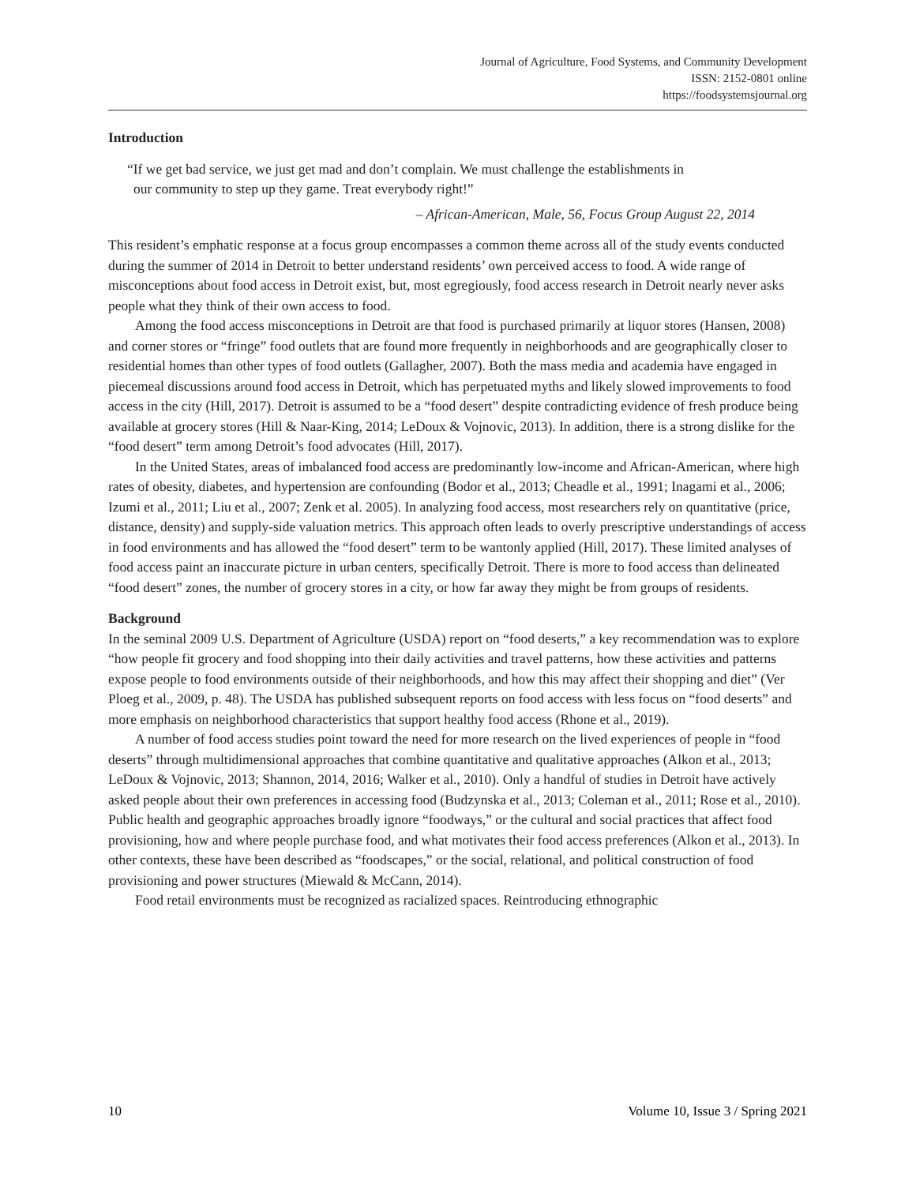Journal of Agriculture, Food Systems, and Community Development
ISSN: 2152-0801 online
https://foodsystemsjournal.org
Introduction
“If we get bad service, we just get mad and don’t complain. We must challenge the establishments in our community to step up they game. Treat everybody right!”
– African-American, Male, 56, Focus Group August 22, 2014
This resident’s emphatic response at a focus group encompasses a common theme across all of the study events conducted during the summer of 2014 in Detroit to better understand residents’ own perceived access to food. A wide range of misconceptions about food access in Detroit exist, but, most egregiously, food access research in Detroit nearly never asks people what they think of their own access to food.
Among the food access misconceptions in Detroit are that food is purchased primarily at liquor stores (Hansen, 2008) and corner stores or “fringe” food outlets that are found more frequently in neighborhoods and are geographically closer to residential homes than other types of food outlets (Gallagher, 2007). Both the mass media and academia have engaged in piecemeal discussions around food access in Detroit, which has perpetuated myths and likely slowed improvements to food access in the city (Hill, 2017). Detroit is assumed to be a “food desert” despite contradicting evidence of fresh produce being available at grocery stores (Hill & Naar-King, 2014; LeDoux & Vojnovic, 2013). In addition, there is a strong dislike for the “food desert” term among Detroit’s food advocates (Hill, 2017).
In the United States, areas of imbalanced food access are predominantly low-income and African-American, where high rates of obesity, diabetes, and hypertension are confounding (Bodor et al., 2013; Cheadle et al., 1991; Inagami et al., 2006; Izumi et al., 2011; Liu et al., 2007; Zenk et al. 2005). In analyzing food access, most researchers rely on quantitative (price, distance, density) and supply-side valuation metrics. This approach often leads to overly prescriptive understandings of access in food environments and has allowed the “food desert” term to be wantonly applied (Hill, 2017). These limited analyses of food access paint an inaccurate picture in urban centers, specifically Detroit. There is more to food access than delineated “food desert” zones, the number of grocery stores in a city, or how far away they might be from groups of residents.
Background
In the seminal 2009 U.S. Department of Agriculture (USDA) report on “food deserts,” a key recommendation was to explore “how people fit grocery and food shopping into their daily activities and travel patterns, how these activities and patterns expose people to food environments outside of their neighborhoods, and how this may affect their shopping and diet” (Ver Ploeg et al., 2009, p. 48). The USDA has published subsequent reports on food access with less focus on “food deserts” and more emphasis on neighborhood characteristics that support healthy food access (Rhone et al., 2019).
A number of food access studies point toward the need for more research on the lived experiences of people in “food deserts” through multidimensional approaches that combine quantitative and qualitative approaches (Alkon et al., 2013; LeDoux & Vojnovic, 2013; Shannon, 2014, 2016; Walker et al., 2010). Only a handful of studies in Detroit have actively asked people about their own preferences in accessing food (Budzynska et al., 2013; Coleman et al., 2011; Rose et al., 2010). Public health and geographic approaches broadly ignore “foodways,” or the cultural and social practices that affect food provisioning, how and where people purchase food, and what motivates their food access preferences (Alkon et al., 2013). In other contexts, these have been described as “foodscapes,” or the social, relational, and political construction of food provisioning and power structures (Miewald & McCann, 2014).
Food retail environments must be recognized as racialized spaces. Reintroducing ethnographic
10 Volume 10, Issue 3 / Spring 2021